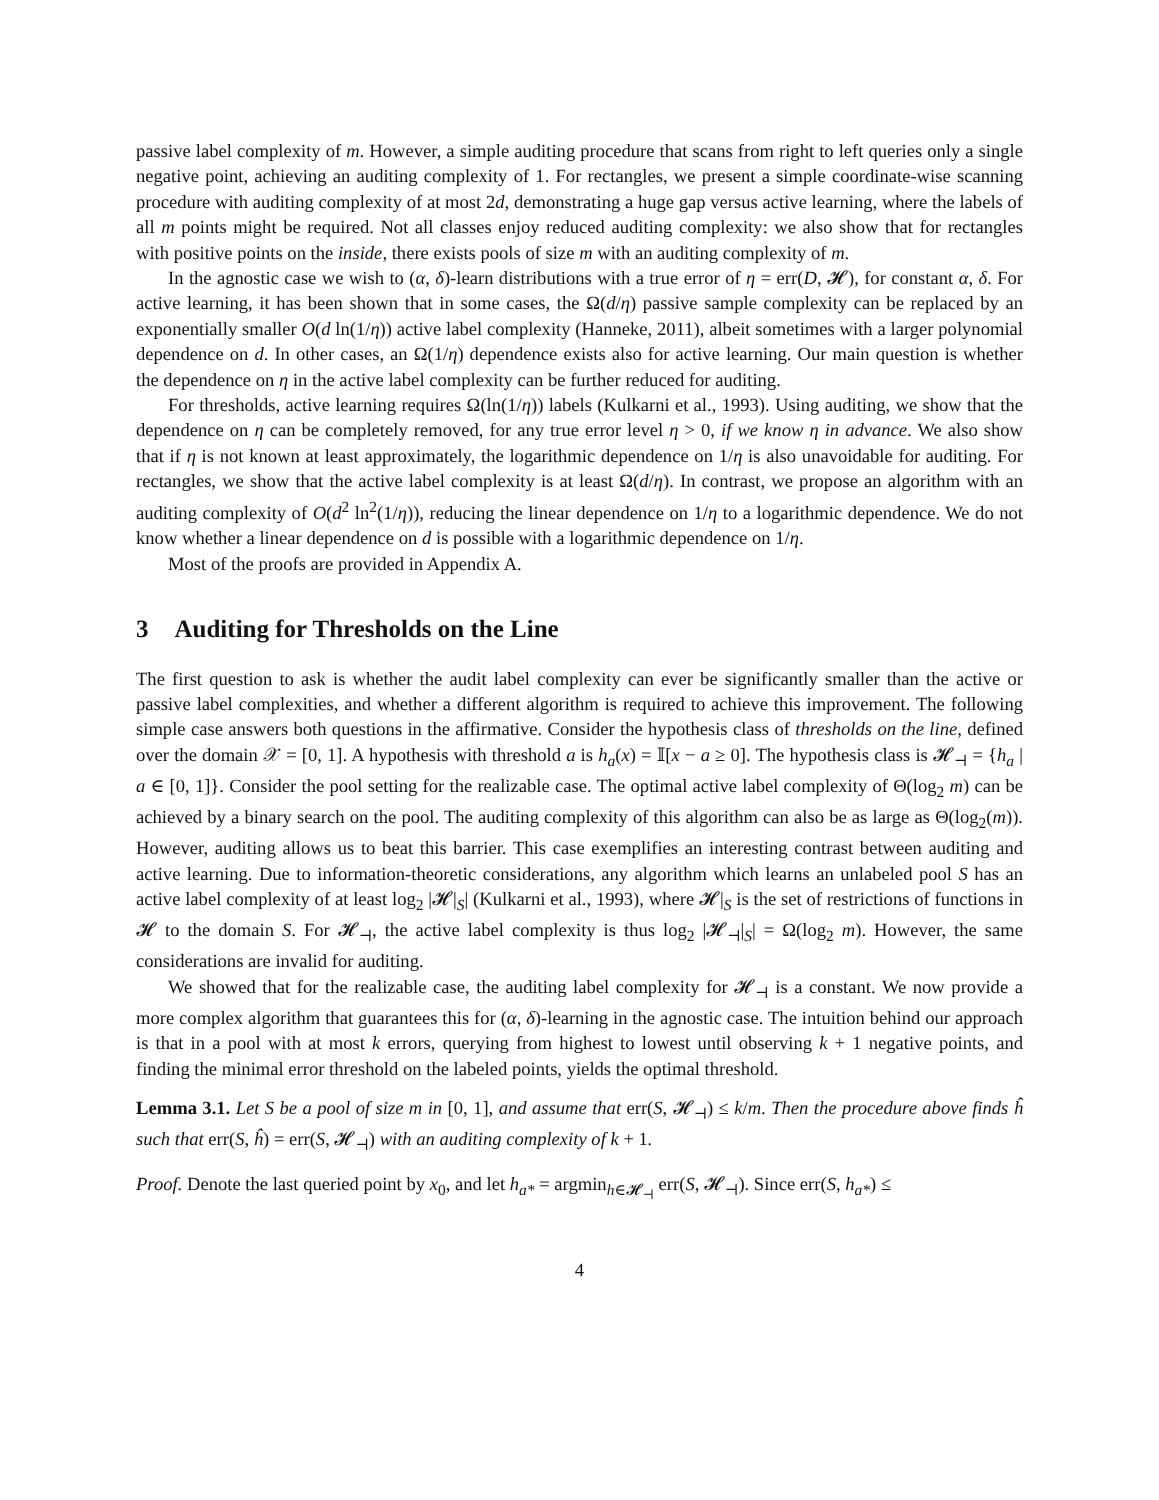passive label complexity of m. However, a simple auditing procedure that scans from right to left queries only a single negative point, achieving an auditing complexity of 1. For rectangles, we present a simple coordinate-wise scanning procedure with auditing complexity of at most 2d, demonstrating a huge gap versus active learning, where the labels of all m points might be required. Not all classes enjoy reduced auditing complexity: we also show that for rectangles with positive points on the inside, there exists pools of size m with an auditing complexity of m.
In the agnostic case we wish to (α, δ)-learn distributions with a true error of η = err(D, 𝓗), for constant α, δ. For active learning, it has been shown that in some cases, the Ω(d/η) passive sample complexity can be replaced by an exponentially smaller O(d ln(1/η)) active label complexity (Hanneke, 2011), albeit sometimes with a larger polynomial dependence on d. In other cases, an Ω(1/η) dependence exists also for active learning. Our main question is whether the dependence on η in the active label complexity can be further reduced for auditing.
For thresholds, active learning requires Ω(ln(1/η)) labels (Kulkarni et al., 1993). Using auditing, we show that the dependence on η can be completely removed, for any true error level η > 0, if we know η in advance. We also show that if η is not known at least approximately, the logarithmic dependence on 1/η is also unavoidable for auditing. For rectangles, we show that the active label complexity is at least Ω(d/η). In contrast, we propose an algorithm with an auditing complexity of O(d<sup>2</sup> ln<sup>2</sup>(1/η)), reducing the linear dependence on 1/η to a logarithmic dependence. We do not know whether a linear dependence on d is possible with a logarithmic dependence on 1/η.
Most of the proofs are provided in Appendix A.
3 Auditing for Thresholds on the Line
The first question to ask is whether the audit label complexity can ever be significantly smaller than the active or passive label complexities, and whether a different algorithm is required to achieve this improvement. The following simple case answers both questions in the affirmative. Consider the hypothesis class of thresholds on the line, defined over the domain 𝒳 = [0, 1]. A hypothesis with threshold a is h<sub>a</sub>(x) = 𝕀[x − a ≥ 0]. The hypothesis class is 𝓗<sub>⊣</sub> = {h<sub>a</sub> | a ∈ [0, 1]}. Consider the pool setting for the realizable case. The optimal active label complexity of Θ(log<sub>2</sub> m) can be achieved by a binary search on the pool. The auditing complexity of this algorithm can also be as large as Θ(log<sub>2</sub>(m)). However, auditing allows us to beat this barrier. This case exemplifies an interesting contrast between auditing and active learning. Due to information-theoretic considerations, any algorithm which learns an unlabeled pool S has an active label complexity of at least log<sub>2</sub> |𝓗|<sub>S</sub>| (Kulkarni et al., 1993), where 𝓗|<sub>S</sub> is the set of restrictions of functions in 𝓗 to the domain S. For 𝓗<sub>⊣</sub>, the active label complexity is thus log<sub>2</sub> |𝓗<sub>⊣</sub>|<sub>S</sub>| = Ω(log<sub>2</sub> m). However, the same considerations are invalid for auditing.
We showed that for the realizable case, the auditing label complexity for 𝓗<sub>⊣</sub> is a constant. We now provide a more complex algorithm that guarantees this for (α, δ)-learning in the agnostic case. The intuition behind our approach is that in a pool with at most k errors, querying from highest to lowest until observing k + 1 negative points, and finding the minimal error threshold on the labeled points, yields the optimal threshold.
Lemma 3.1. Let S be a pool of size m in [0, 1], and assume that err(S, 𝓗<sub>⊣</sub>) ≤ k/m. Then the procedure above finds ĥ such that err(S, ĥ) = err(S, 𝓗<sub>⊣</sub>) with an auditing complexity of k + 1.
Proof. Denote the last queried point by x<sub>0</sub>, and let h<sub>a*</sub> = argmin<sub>h∈𝓗<sub>⊣</sub></sub> err(S, 𝓗<sub>⊣</sub>). Since err(S, h<sub>a*</sub>) ≤
4